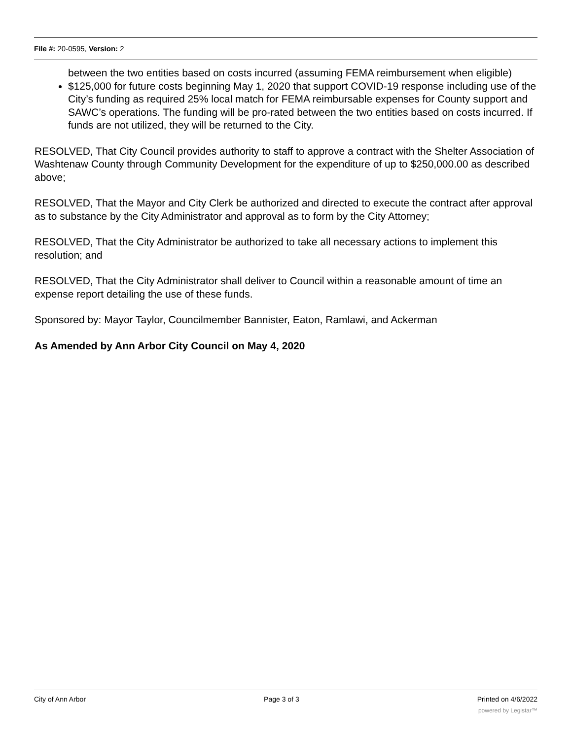File #: 20-0595, Version: 2
between the two entities based on costs incurred (assuming FEMA reimbursement when eligible)
$125,000 for future costs beginning May 1, 2020 that support COVID-19 response including use of the City’s funding as required 25% local match for FEMA reimbursable expenses for County support and SAWC’s operations. The funding will be pro-rated between the two entities based on costs incurred. If funds are not utilized, they will be returned to the City.
RESOLVED, That City Council provides authority to staff to approve a contract with the Shelter Association of Washtenaw County through Community Development for the expenditure of up to $250,000.00 as described above;
RESOLVED, That the Mayor and City Clerk be authorized and directed to execute the contract after approval as to substance by the City Administrator and approval as to form by the City Attorney;
RESOLVED, That the City Administrator be authorized to take all necessary actions to implement this resolution; and
RESOLVED, That the City Administrator shall deliver to Council within a reasonable amount of time an expense report detailing the use of these funds.
Sponsored by: Mayor Taylor, Councilmember Bannister, Eaton, Ramlawi, and Ackerman
As Amended by Ann Arbor City Council on May 4, 2020
City of Ann Arbor Page 3 of 3 Printed on 4/6/2022
powered by Legistar™